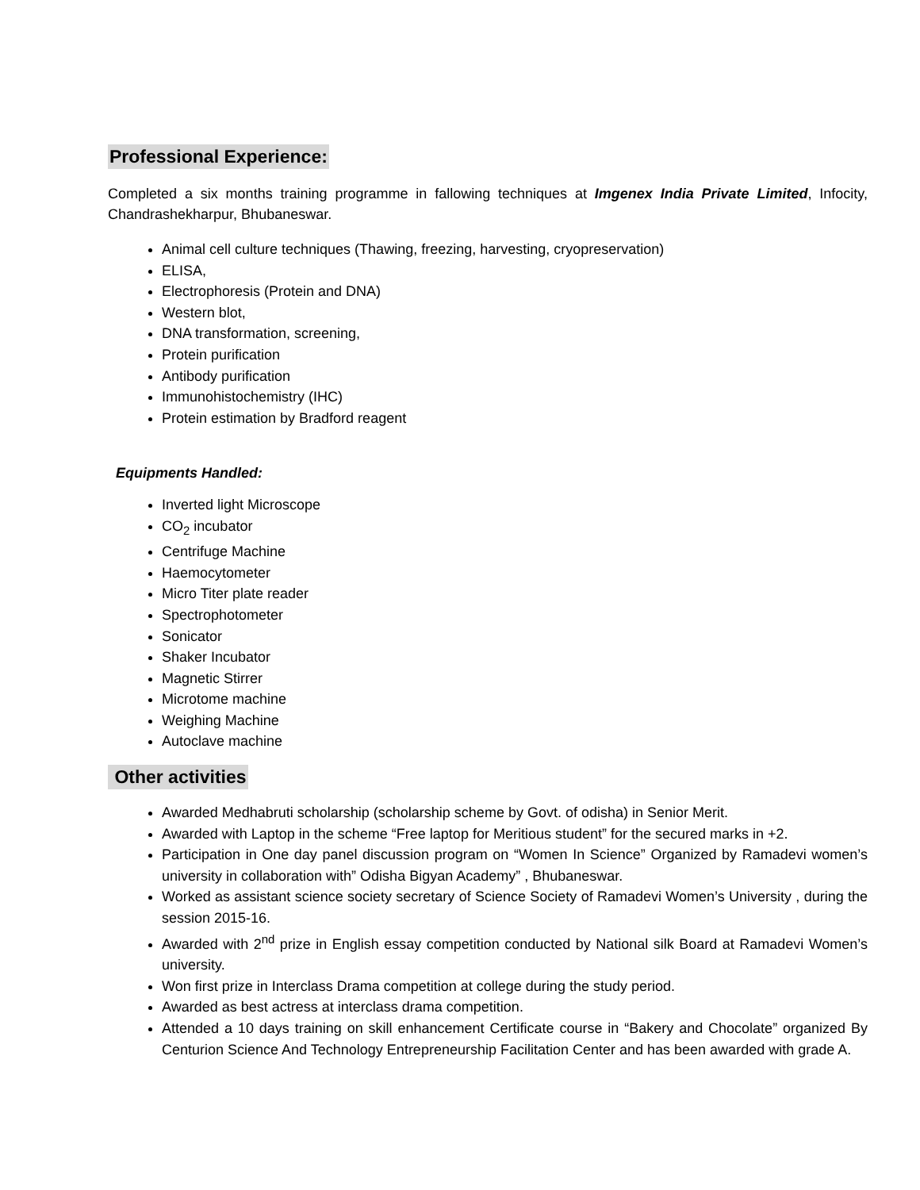Professional Experience:
Completed a six months training programme in fallowing techniques at Imgenex India Private Limited, Infocity, Chandrashekharpur, Bhubaneswar.
Animal cell culture techniques (Thawing, freezing, harvesting, cryopreservation)
ELISA,
Electrophoresis (Protein and DNA)
Western blot,
DNA transformation, screening,
Protein purification
Antibody purification
Immunohistochemistry (IHC)
Protein estimation by Bradford reagent
Equipments Handled:
Inverted light Microscope
CO<sub>2</sub> incubator
Centrifuge Machine
Haemocytometer
Micro Titer plate reader
Spectrophotometer
Sonicator
Shaker Incubator
Magnetic Stirrer
Microtome machine
Weighing Machine
Autoclave machine
Other activities
Awarded Medhabruti scholarship (scholarship scheme by Govt. of odisha) in Senior Merit.
Awarded with Laptop in the scheme “Free laptop for Meritious student” for the secured marks in +2.
Participation in One day panel discussion program on “Women In Science” Organized by Ramadevi women’s university in collaboration with” Odisha Bigyan Academy” , Bhubaneswar.
Worked as assistant science society secretary of Science Society of Ramadevi Women’s University , during the session 2015-16.
Awarded with 2<sup>nd</sup> prize in English essay competition conducted by National silk Board at Ramadevi Women’s university.
Won first prize in Interclass Drama competition at college during the study period.
Awarded as best actress at interclass drama competition.
Attended a 10 days training on skill enhancement Certificate course in “Bakery and Chocolate” organized By Centurion Science And Technology Entrepreneurship Facilitation Center and has been awarded with grade A.